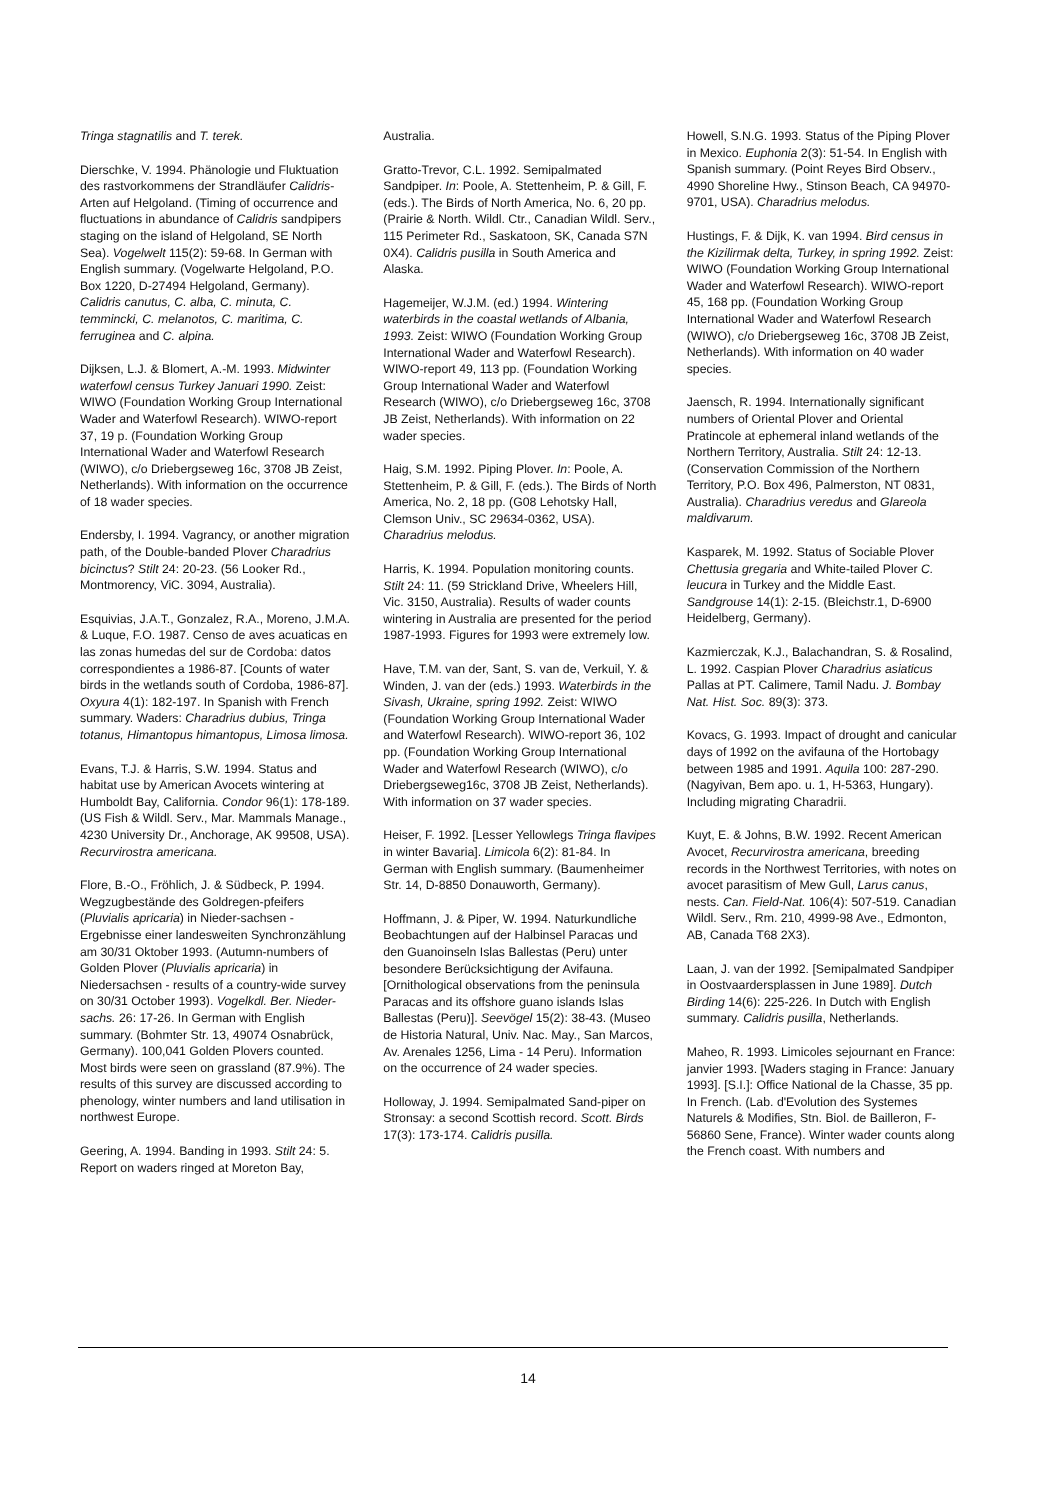Tringa stagnatilis and T. terek.
Dierschke, V. 1994. Phänologie und Fluktuation des rastvorkommens der Strandläufer Calidris-Arten auf Helgoland. (Timing of occurrence and fluctuations in abundance of Calidris sandpipers staging on the island of Helgoland, SE North Sea). Vogelwelt 115(2): 59-68. In German with English summary. (Vogelwarte Helgoland, P.O. Box 1220, D-27494 Helgoland, Germany). Calidris canutus, C. alba, C. minuta, C. temmincki, C. melanotos, C. maritima, C. ferruginea and C. alpina.
Dijksen, L.J. & Blomert, A.-M. 1993. Midwinter waterfowl census Turkey Januari 1990. Zeist: WIWO (Foundation Working Group International Wader and Waterfowl Research). WIWO-report 37, 19 p. (Foundation Working Group International Wader and Waterfowl Research (WIWO), c/o Driebergseweg 16c, 3708 JB Zeist, Netherlands). With information on the occurrence of 18 wader species.
Endersby, I. 1994. Vagrancy, or another migration path, of the Double-banded Plover Charadrius bicinctus? Stilt 24: 20-23. (56 Looker Rd., Montmorency, ViC. 3094, Australia).
Esquivias, J.A.T., Gonzalez, R.A., Moreno, J.M.A. & Luque, F.O. 1987. Censo de aves acuaticas en las zonas humedas del sur de Cordoba: datos correspondientes a 1986-87. [Counts of water birds in the wetlands south of Cordoba, 1986-87]. Oxyura 4(1): 182-197. In Spanish with French summary. Waders: Charadrius dubius, Tringa totanus, Himantopus himantopus, Limosa limosa.
Evans, T.J. & Harris, S.W. 1994. Status and habitat use by American Avocets wintering at Humboldt Bay, California. Condor 96(1): 178-189. (US Fish & Wildl. Serv., Mar. Mammals Manage., 4230 University Dr., Anchorage, AK 99508, USA). Recurvirostra americana.
Flore, B.-O., Fröhlich, J. & Südbeck, P. 1994. Wegzugbestände des Goldregen-pfeifers (Pluvialis apricaria) in Nieder-sachsen - Ergebnisse einer landesweiten Synchronzählung am 30/31 Oktober 1993. (Autumn-numbers of Golden Plover (Pluvialis apricaria) in Niedersachsen - results of a country-wide survey on 30/31 October 1993). Vogelkdl. Ber. Nieder-sachs. 26: 17-26. In German with English summary. (Bohmter Str. 13, 49074 Osnabrück, Germany). 100,041 Golden Plovers counted. Most birds were seen on grassland (87.9%). The results of this survey are discussed according to phenology, winter numbers and land utilisation in northwest Europe.
Geering, A. 1994. Banding in 1993. Stilt 24: 5. Report on waders ringed at Moreton Bay,
Australia.
Gratto-Trevor, C.L. 1992. Semipalmated Sandpiper. In: Poole, A. Stettenheim, P. & Gill, F. (eds.). The Birds of North America, No. 6, 20 pp. (Prairie & North. Wildl. Ctr., Canadian Wildl. Serv., 115 Perimeter Rd., Saskatoon, SK, Canada S7N 0X4). Calidris pusilla in South America and Alaska.
Hagemeijer, W.J.M. (ed.) 1994. Wintering waterbirds in the coastal wetlands of Albania, 1993. Zeist: WIWO (Foundation Working Group International Wader and Waterfowl Research). WIWO-report 49, 113 pp. (Foundation Working Group International Wader and Waterfowl Research (WIWO), c/o Driebergseweg 16c, 3708 JB Zeist, Netherlands). With information on 22 wader species.
Haig, S.M. 1992. Piping Plover. In: Poole, A. Stettenheim, P. & Gill, F. (eds.). The Birds of North America, No. 2, 18 pp. (G08 Lehotsky Hall, Clemson Univ., SC 29634-0362, USA). Charadrius melodus.
Harris, K. 1994. Population monitoring counts. Stilt 24: 11. (59 Strickland Drive, Wheelers Hill, Vic. 3150, Australia). Results of wader counts wintering in Australia are presented for the period 1987-1993. Figures for 1993 were extremely low.
Have, T.M. van der, Sant, S. van de, Verkuil, Y. & Winden, J. van der (eds.) 1993. Waterbirds in the Sivash, Ukraine, spring 1992. Zeist: WIWO (Foundation Working Group International Wader and Waterfowl Research). WIWO-report 36, 102 pp. (Foundation Working Group International Wader and Waterfowl Research (WIWO), c/o Driebergseweg16c, 3708 JB Zeist, Netherlands). With information on 37 wader species.
Heiser, F. 1992. [Lesser Yellowlegs Tringa flavipes in winter Bavaria]. Limicola 6(2): 81-84. In German with English summary. (Baumenheimer Str. 14, D-8850 Donauworth, Germany).
Hoffmann, J. & Piper, W. 1994. Naturkundliche Beobachtungen auf der Halbinsel Paracas und den Guanoinseln Islas Ballestas (Peru) unter besondere Berücksichtigung der Avifauna. [Ornithological observations from the peninsula Paracas and its offshore guano islands Islas Ballestas (Peru)]. Seevögel 15(2): 38-43. (Museo de Historia Natural, Univ. Nac. May., San Marcos, Av. Arenales 1256, Lima - 14 Peru). Information on the occurrence of 24 wader species.
Holloway, J. 1994. Semipalmated Sand-piper on Stronsay: a second Scottish record. Scott. Birds 17(3): 173-174. Calidris pusilla.
Howell, S.N.G. 1993. Status of the Piping Plover in Mexico. Euphonia 2(3): 51-54. In English with Spanish summary. (Point Reyes Bird Observ., 4990 Shoreline Hwy., Stinson Beach, CA 94970-9701, USA). Charadrius melodus.
Hustings, F. & Dijk, K. van 1994. Bird census in the Kizilirmak delta, Turkey, in spring 1992. Zeist: WIWO (Foundation Working Group International Wader and Waterfowl Research). WIWO-report 45, 168 pp. (Foundation Working Group International Wader and Waterfowl Research (WIWO), c/o Driebergseweg 16c, 3708 JB Zeist, Netherlands). With information on 40 wader species.
Jaensch, R. 1994. Internationally significant numbers of Oriental Plover and Oriental Pratincole at ephemeral inland wetlands of the Northern Territory, Australia. Stilt 24: 12-13. (Conservation Commission of the Northern Territory, P.O. Box 496, Palmerston, NT 0831, Australia). Charadrius veredus and Glareola maldivarum.
Kasparek, M. 1992. Status of Sociable Plover Chettusia gregaria and White-tailed Plover C. leucura in Turkey and the Middle East. Sandgrouse 14(1): 2-15. (Bleichstr.1, D-6900 Heidelberg, Germany).
Kazmierczak, K.J., Balachandran, S. & Rosalind, L. 1992. Caspian Plover Charadrius asiaticus Pallas at PT. Calimere, Tamil Nadu. J. Bombay Nat. Hist. Soc. 89(3): 373.
Kovacs, G. 1993. Impact of drought and canicular days of 1992 on the avifauna of the Hortobagy between 1985 and 1991. Aquila 100: 287-290. (Nagyivan, Bem apo. u. 1, H-5363, Hungary). Including migrating Charadrii.
Kuyt, E. & Johns, B.W. 1992. Recent American Avocet, Recurvirostra americana, breeding records in the Northwest Territories, with notes on avocet parasitism of Mew Gull, Larus canus, nests. Can. Field-Nat. 106(4): 507-519. Canadian Wildl. Serv., Rm. 210, 4999-98 Ave., Edmonton, AB, Canada T68 2X3).
Laan, J. van der 1992. [Semipalmated Sandpiper in Oostvaardersplassen in June 1989]. Dutch Birding 14(6): 225-226. In Dutch with English summary. Calidris pusilla, Netherlands.
Maheo, R. 1993. Limicoles sejournant en France: janvier 1993. [Waders staging in France: January 1993]. [S.I.]: Office National de la Chasse, 35 pp. In French. (Lab. d'Evolution des Systemes Naturels & Modifies, Stn. Biol. de Bailleron, F-56860 Sene, France). Winter wader counts along the French coast. With numbers and
14